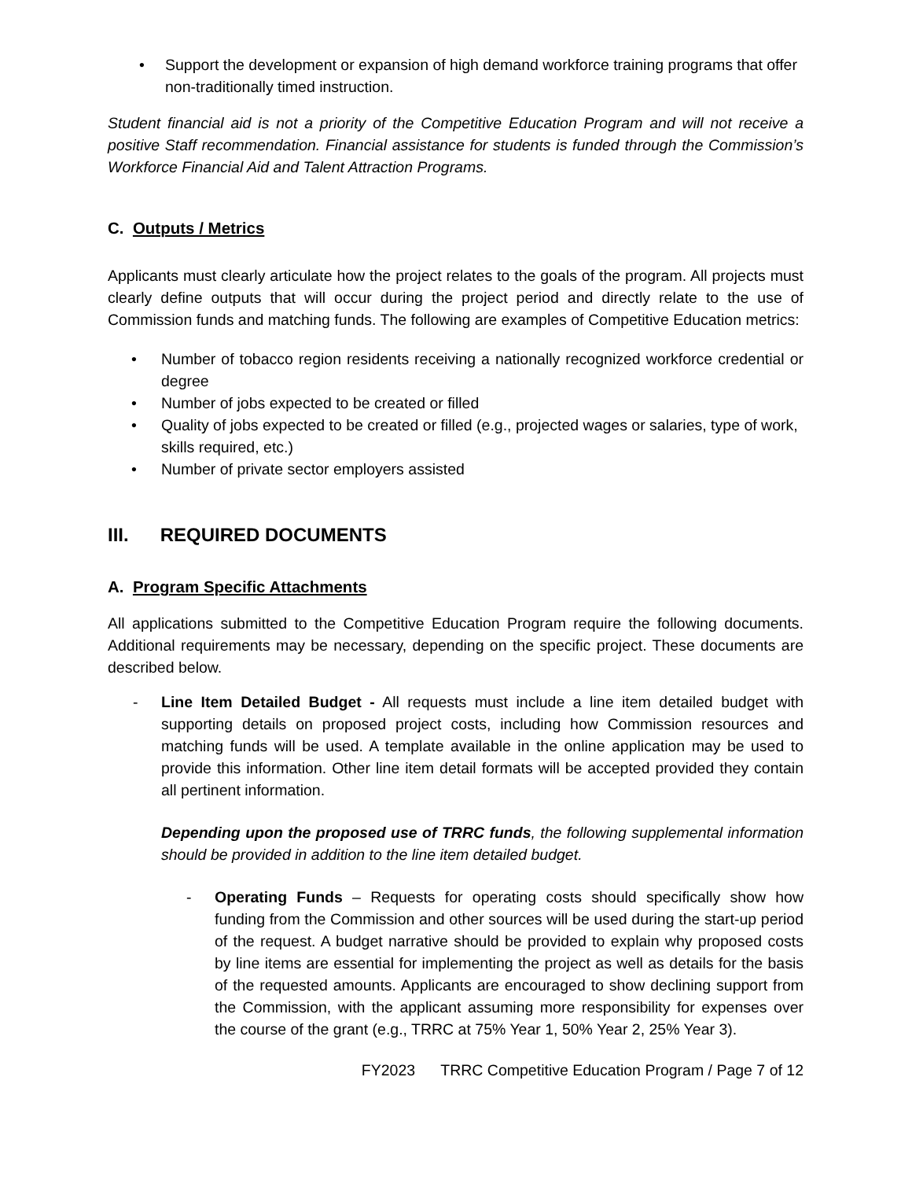• Support the development or expansion of high demand workforce training programs that offer non-traditionally timed instruction.
Student financial aid is not a priority of the Competitive Education Program and will not receive a positive Staff recommendation. Financial assistance for students is funded through the Commission’s Workforce Financial Aid and Talent Attraction Programs.
C. Outputs / Metrics
Applicants must clearly articulate how the project relates to the goals of the program. All projects must clearly define outputs that will occur during the project period and directly relate to the use of Commission funds and matching funds. The following are examples of Competitive Education metrics:
• Number of tobacco region residents receiving a nationally recognized workforce credential or degree
• Number of jobs expected to be created or filled
• Quality of jobs expected to be created or filled (e.g., projected wages or salaries, type of work, skills required, etc.)
• Number of private sector employers assisted
III. REQUIRED DOCUMENTS
A. Program Specific Attachments
All applications submitted to the Competitive Education Program require the following documents. Additional requirements may be necessary, depending on the specific project. These documents are described below.
- Line Item Detailed Budget - All requests must include a line item detailed budget with supporting details on proposed project costs, including how Commission resources and matching funds will be used. A template available in the online application may be used to provide this information. Other line item detail formats will be accepted provided they contain all pertinent information.
Depending upon the proposed use of TRRC funds, the following supplemental information should be provided in addition to the line item detailed budget.
- Operating Funds – Requests for operating costs should specifically show how funding from the Commission and other sources will be used during the start-up period of the request. A budget narrative should be provided to explain why proposed costs by line items are essential for implementing the project as well as details for the basis of the requested amounts. Applicants are encouraged to show declining support from the Commission, with the applicant assuming more responsibility for expenses over the course of the grant (e.g., TRRC at 75% Year 1, 50% Year 2, 25% Year 3).
FY2023 TRRC Competitive Education Program / Page 7 of 12